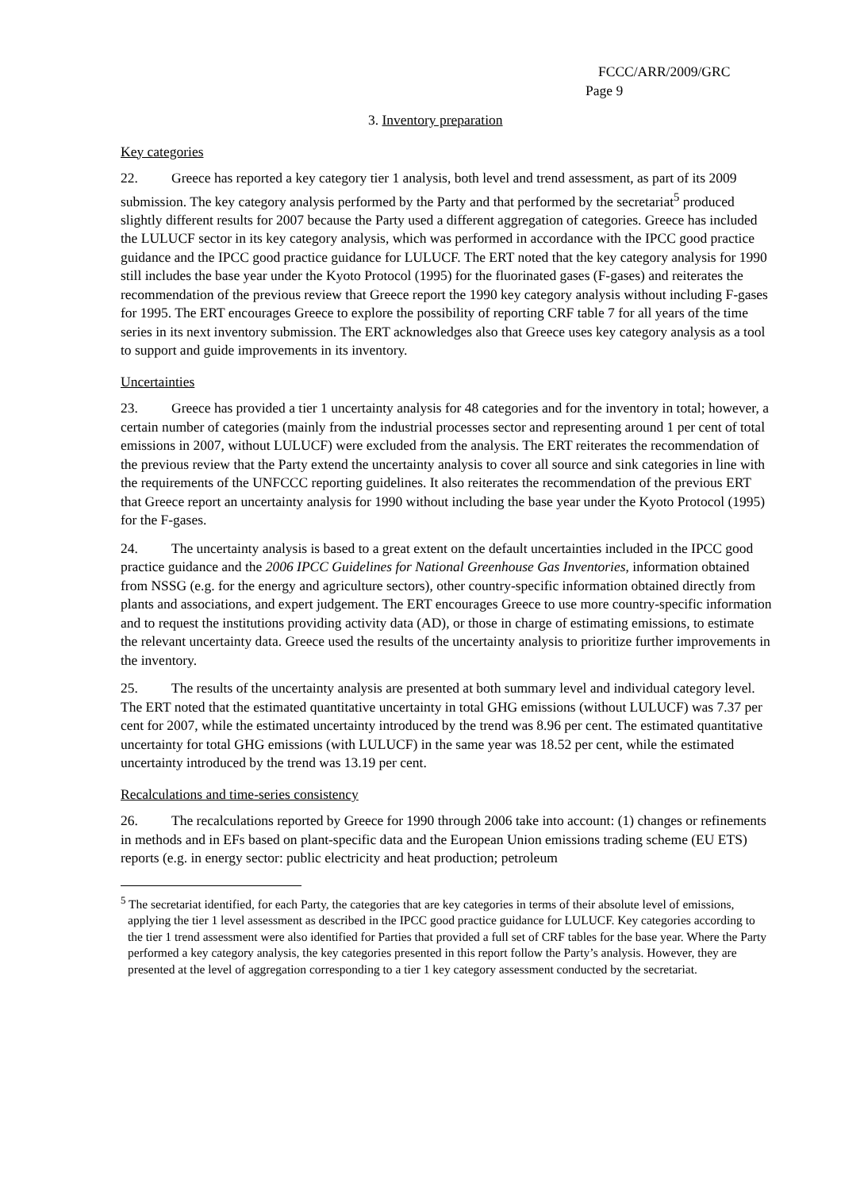FCCC/ARR/2009/GRC
Page 9
3. Inventory preparation
Key categories
22. Greece has reported a key category tier 1 analysis, both level and trend assessment, as part of its 2009 submission. The key category analysis performed by the Party and that performed by the secretariat<sup>5</sup> produced slightly different results for 2007 because the Party used a different aggregation of categories. Greece has included the LULUCF sector in its key category analysis, which was performed in accordance with the IPCC good practice guidance and the IPCC good practice guidance for LULUCF. The ERT noted that the key category analysis for 1990 still includes the base year under the Kyoto Protocol (1995) for the fluorinated gases (F-gases) and reiterates the recommendation of the previous review that Greece report the 1990 key category analysis without including F-gases for 1995. The ERT encourages Greece to explore the possibility of reporting CRF table 7 for all years of the time series in its next inventory submission. The ERT acknowledges also that Greece uses key category analysis as a tool to support and guide improvements in its inventory.
Uncertainties
23. Greece has provided a tier 1 uncertainty analysis for 48 categories and for the inventory in total; however, a certain number of categories (mainly from the industrial processes sector and representing around 1 per cent of total emissions in 2007, without LULUCF) were excluded from the analysis. The ERT reiterates the recommendation of the previous review that the Party extend the uncertainty analysis to cover all source and sink categories in line with the requirements of the UNFCCC reporting guidelines. It also reiterates the recommendation of the previous ERT that Greece report an uncertainty analysis for 1990 without including the base year under the Kyoto Protocol (1995) for the F-gases.
24. The uncertainty analysis is based to a great extent on the default uncertainties included in the IPCC good practice guidance and the 2006 IPCC Guidelines for National Greenhouse Gas Inventories, information obtained from NSSG (e.g. for the energy and agriculture sectors), other country-specific information obtained directly from plants and associations, and expert judgement. The ERT encourages Greece to use more country-specific information and to request the institutions providing activity data (AD), or those in charge of estimating emissions, to estimate the relevant uncertainty data. Greece used the results of the uncertainty analysis to prioritize further improvements in the inventory.
25. The results of the uncertainty analysis are presented at both summary level and individual category level. The ERT noted that the estimated quantitative uncertainty in total GHG emissions (without LULUCF) was 7.37 per cent for 2007, while the estimated uncertainty introduced by the trend was 8.96 per cent. The estimated quantitative uncertainty for total GHG emissions (with LULUCF) in the same year was 18.52 per cent, while the estimated uncertainty introduced by the trend was 13.19 per cent.
Recalculations and time-series consistency
26. The recalculations reported by Greece for 1990 through 2006 take into account: (1) changes or refinements in methods and in EFs based on plant-specific data and the European Union emissions trading scheme (EU ETS) reports (e.g. in energy sector: public electricity and heat production; petroleum
<sup>5</sup> The secretariat identified, for each Party, the categories that are key categories in terms of their absolute level of emissions, applying the tier 1 level assessment as described in the IPCC good practice guidance for LULUCF. Key categories according to the tier 1 trend assessment were also identified for Parties that provided a full set of CRF tables for the base year. Where the Party performed a key category analysis, the key categories presented in this report follow the Party’s analysis. However, they are presented at the level of aggregation corresponding to a tier 1 key category assessment conducted by the secretariat.